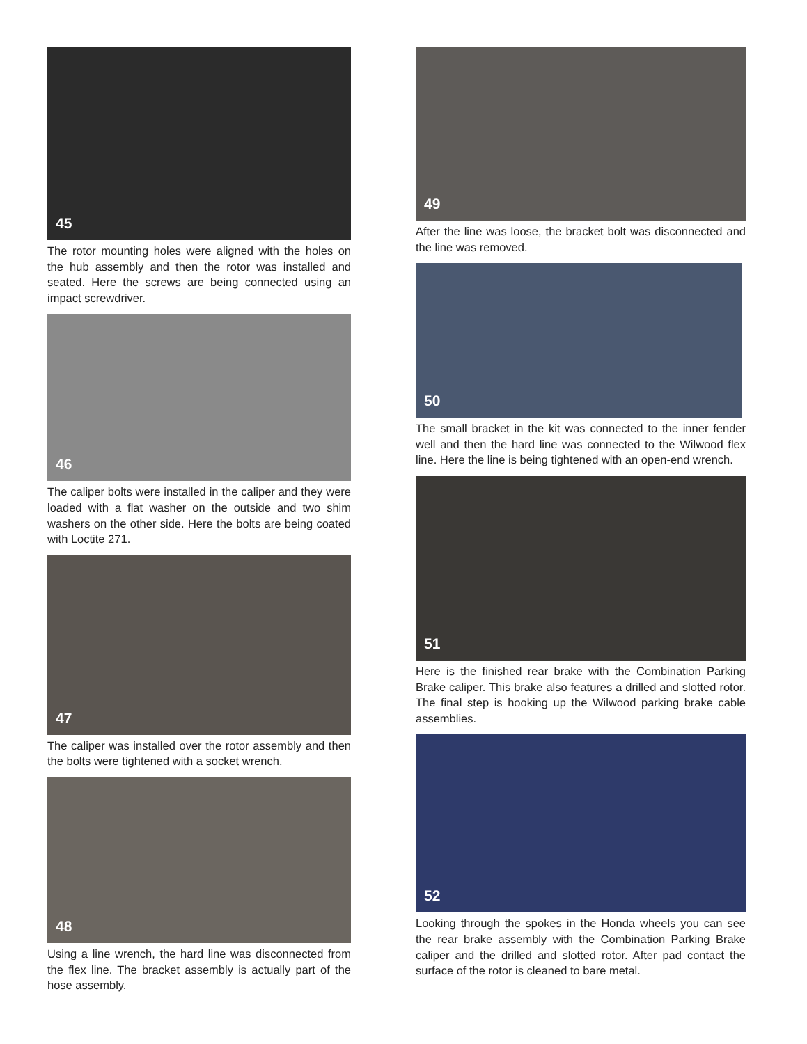45
The rotor mounting holes were aligned with the holes on the hub assembly and then the rotor was installed and seated. Here the screws are being connected using an impact screwdriver.
46
The caliper bolts were installed in the caliper and they were loaded with a flat washer on the outside and two shim washers on the other side. Here the bolts are being coated with Loctite 271.
47
The caliper was installed over the rotor assembly and then the bolts were tightened with a socket wrench.
48
Using a line wrench, the hard line was disconnected from the flex line. The bracket assembly is actually part of the hose assembly.
49
After the line was loose, the bracket bolt was disconnected and the line was removed.
50
The small bracket in the kit was connected to the inner fender well and then the hard line was connected to the Wilwood flex line. Here the line is being tightened with an open-end wrench.
51
Here is the finished rear brake with the Combination Parking Brake caliper. This brake also features a drilled and slotted rotor. The final step is hooking up the Wilwood parking brake cable assemblies.
52
Looking through the spokes in the Honda wheels you can see the rear brake assembly with the Combination Parking Brake caliper and the drilled and slotted rotor. After pad contact the surface of the rotor is cleaned to bare metal.